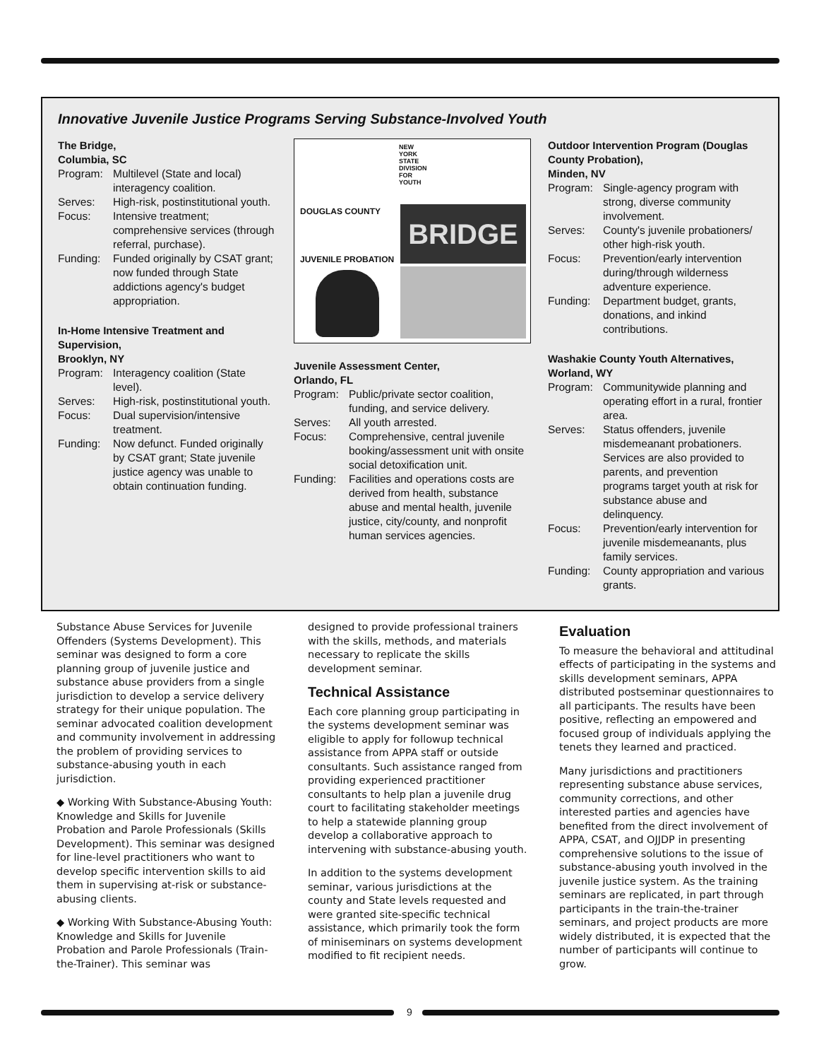Innovative Juvenile Justice Programs Serving Substance-Involved Youth
The Bridge,
Columbia, SC
Program: Multilevel (State and local) interagency coalition.
Serves: High-risk, postinstitutional youth.
Focus: Intensive treatment; comprehensive services (through referral, purchase).
Funding: Funded originally by CSAT grant; now funded through State addictions agency's budget appropriation.
In-Home Intensive Treatment and Supervision,
Brooklyn, NY
Program: Interagency coalition (State level).
Serves: High-risk, postinstitutional youth.
Focus: Dual supervision/intensive treatment.
Funding: Now defunct. Funded originally by CSAT grant; State juvenile justice agency was unable to obtain continuation funding.
NEW
YORK
STATE
DIVISION
FOR
YOUTH
DOUGLAS COUNTY
JUVENILE PROBATION
BRIDGE
Juvenile Assessment Center,
Orlando, FL
Program: Public/private sector coalition, funding, and service delivery.
Serves: All youth arrested.
Focus: Comprehensive, central juvenile booking/assessment unit with onsite social detoxification unit.
Funding: Facilities and operations costs are derived from health, substance abuse and mental health, juvenile justice, city/county, and nonprofit human services agencies.
Outdoor Intervention Program (Douglas County Probation),
Minden, NV
Program: Single-agency program with strong, diverse community involvement.
Serves: County's juvenile probationers/ other high-risk youth.
Focus: Prevention/early intervention during/through wilderness adventure experience.
Funding: Department budget, grants, donations, and inkind contributions.
Washakie County Youth Alternatives, Worland, WY
Program: Communitywide planning and operating effort in a rural, frontier area.
Serves: Status offenders, juvenile misdemeanant probationers. Services are also provided to parents, and prevention programs target youth at risk for substance abuse and delinquency.
Focus: Prevention/early intervention for juvenile misdemeanants, plus family services.
Funding: County appropriation and various grants.
Substance Abuse Services for Juvenile Offenders (Systems Development). This seminar was designed to form a core planning group of juvenile justice and substance abuse providers from a single jurisdiction to develop a service delivery strategy for their unique population. The seminar advocated coalition development and community involvement in addressing the problem of providing services to substance-abusing youth in each jurisdiction.
◆ Working With Substance-Abusing Youth: Knowledge and Skills for Juvenile Probation and Parole Professionals (Skills Development). This seminar was designed for line-level practitioners who want to develop specific intervention skills to aid them in supervising at-risk or substance-abusing clients.
◆ Working With Substance-Abusing Youth: Knowledge and Skills for Juvenile Probation and Parole Professionals (Train-the-Trainer). This seminar was
designed to provide professional trainers with the skills, methods, and materials necessary to replicate the skills development seminar.
Technical Assistance
Each core planning group participating in the systems development seminar was eligible to apply for followup technical assistance from APPA staff or outside consultants. Such assistance ranged from providing experienced practitioner consultants to help plan a juvenile drug court to facilitating stakeholder meetings to help a statewide planning group develop a collaborative approach to intervening with substance-abusing youth.
In addition to the systems development seminar, various jurisdictions at the county and State levels requested and were granted site-specific technical assistance, which primarily took the form of miniseminars on systems development modified to fit recipient needs.
Evaluation
To measure the behavioral and attitudinal effects of participating in the systems and skills development seminars, APPA distributed postseminar questionnaires to all participants. The results have been positive, reflecting an empowered and focused group of individuals applying the tenets they learned and practiced.
Many jurisdictions and practitioners representing substance abuse services, community corrections, and other interested parties and agencies have benefited from the direct involvement of APPA, CSAT, and OJJDP in presenting comprehensive solutions to the issue of substance-abusing youth involved in the juvenile justice system. As the training seminars are replicated, in part through participants in the train-the-trainer seminars, and project products are more widely distributed, it is expected that the number of participants will continue to grow.
9